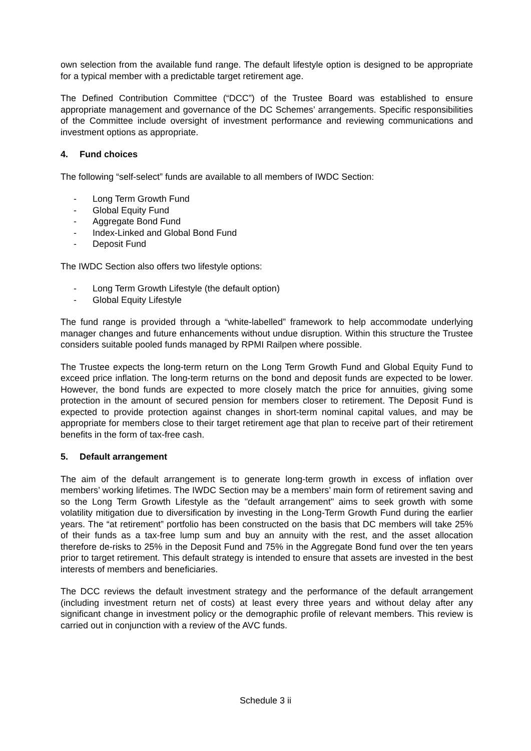own selection from the available fund range. The default lifestyle option is designed to be appropriate for a typical member with a predictable target retirement age.
The Defined Contribution Committee (“DCC”) of the Trustee Board was established to ensure appropriate management and governance of the DC Schemes’ arrangements. Specific responsibilities of the Committee include oversight of investment performance and reviewing communications and investment options as appropriate.
4. Fund choices
The following “self-select” funds are available to all members of IWDC Section:
- Long Term Growth Fund
- Global Equity Fund
- Aggregate Bond Fund
- Index-Linked and Global Bond Fund
- Deposit Fund
The IWDC Section also offers two lifestyle options:
- Long Term Growth Lifestyle (the default option)
- Global Equity Lifestyle
The fund range is provided through a “white-labelled” framework to help accommodate underlying manager changes and future enhancements without undue disruption. Within this structure the Trustee considers suitable pooled funds managed by RPMI Railpen where possible.
The Trustee expects the long-term return on the Long Term Growth Fund and Global Equity Fund to exceed price inflation. The long-term returns on the bond and deposit funds are expected to be lower. However, the bond funds are expected to more closely match the price for annuities, giving some protection in the amount of secured pension for members closer to retirement. The Deposit Fund is expected to provide protection against changes in short-term nominal capital values, and may be appropriate for members close to their target retirement age that plan to receive part of their retirement benefits in the form of tax-free cash.
5. Default arrangement
The aim of the default arrangement is to generate long-term growth in excess of inflation over members’ working lifetimes. The IWDC Section may be a members’ main form of retirement saving and so the Long Term Growth Lifestyle as the "default arrangement" aims to seek growth with some volatility mitigation due to diversification by investing in the Long-Term Growth Fund during the earlier years. The “at retirement” portfolio has been constructed on the basis that DC members will take 25% of their funds as a tax-free lump sum and buy an annuity with the rest, and the asset allocation therefore de-risks to 25% in the Deposit Fund and 75% in the Aggregate Bond fund over the ten years prior to target retirement. This default strategy is intended to ensure that assets are invested in the best interests of members and beneficiaries.
The DCC reviews the default investment strategy and the performance of the default arrangement (including investment return net of costs) at least every three years and without delay after any significant change in investment policy or the demographic profile of relevant members. This review is carried out in conjunction with a review of the AVC funds.
Schedule 3 ii